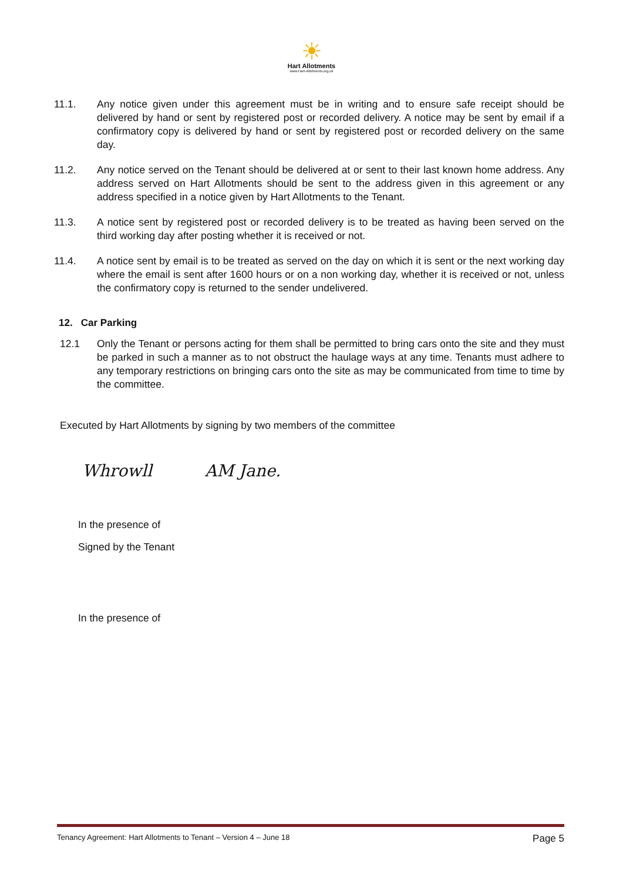☀
Hart Allotments
www.Hart-Allotments.org.uk
11.1. Any notice given under this agreement must be in writing and to ensure safe receipt should be delivered by hand or sent by registered post or recorded delivery. A notice may be sent by email if a confirmatory copy is delivered by hand or sent by registered post or recorded delivery on the same day.
11.2. Any notice served on the Tenant should be delivered at or sent to their last known home address. Any address served on Hart Allotments should be sent to the address given in this agreement or any address specified in a notice given by Hart Allotments to the Tenant.
11.3. A notice sent by registered post or recorded delivery is to be treated as having been served on the third working day after posting whether it is received or not.
11.4. A notice sent by email is to be treated as served on the day on which it is sent or the next working day where the email is sent after 1600 hours or on a non working day, whether it is received or not, unless the confirmatory copy is returned to the sender undelivered.
12. Car Parking
12.1 Only the Tenant or persons acting for them shall be permitted to bring cars onto the site and they must be parked in such a manner as to not obstruct the haulage ways at any time. Tenants must adhere to any temporary restrictions on bringing cars onto the site as may be communicated from time to time by the committee.
Executed by Hart Allotments by signing by two members of the committee
Whrowll AM Jane.
In the presence of
Signed by the Tenant
In the presence of
Tenancy Agreement: Hart Allotments to Tenant – Version 4 – June 18 Page 5